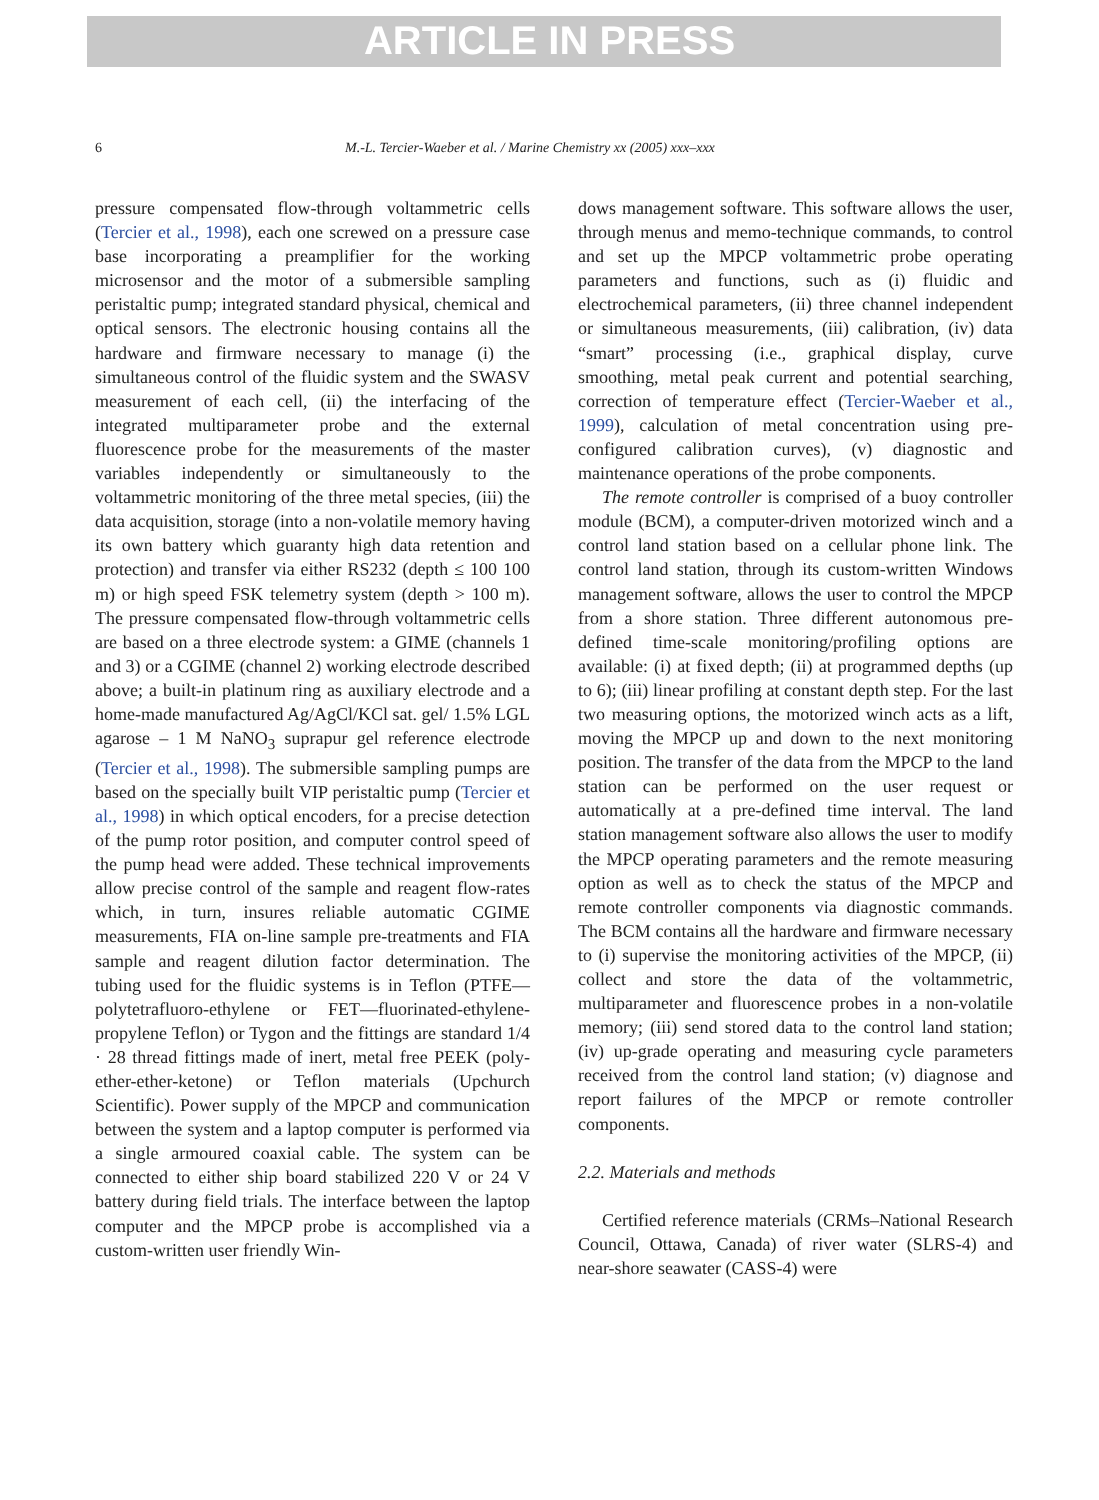ARTICLE IN PRESS
6 M.-L. Tercier-Waeber et al. / Marine Chemistry xx (2005) xxx–xxx
pressure compensated flow-through voltammetric cells (Tercier et al., 1998), each one screwed on a pressure case base incorporating a preamplifier for the working microsensor and the motor of a submersible sampling peristaltic pump; integrated standard physical, chemical and optical sensors. The electronic housing contains all the hardware and firmware necessary to manage (i) the simultaneous control of the fluidic system and the SWASV measurement of each cell, (ii) the interfacing of the integrated multiparameter probe and the external fluorescence probe for the measurements of the master variables independently or simultaneously to the voltammetric monitoring of the three metal species, (iii) the data acquisition, storage (into a non-volatile memory having its own battery which guaranty high data retention and protection) and transfer via either RS232 (depth ≤ 100 100 m) or high speed FSK telemetry system (depth > 100 m). The pressure compensated flow-through voltammetric cells are based on a three electrode system: a GIME (channels 1 and 3) or a CGIME (channel 2) working electrode described above; a built-in platinum ring as auxiliary electrode and a home-made manufactured Ag/AgCl/KCl sat. gel/ 1.5% LGL agarose – 1 M NaNO<sub>3</sub> suprapur gel reference electrode (Tercier et al., 1998). The submersible sampling pumps are based on the specially built VIP peristaltic pump (Tercier et al., 1998) in which optical encoders, for a precise detection of the pump rotor position, and computer control speed of the pump head were added. These technical improvements allow precise control of the sample and reagent flow-rates which, in turn, insures reliable automatic CGIME measurements, FIA on-line sample pre-treatments and FIA sample and reagent dilution factor determination. The tubing used for the fluidic systems is in Teflon (PTFE—polytetrafluoro-ethylene or FET—fluorinated-ethylene-propylene Teflon) or Tygon and the fittings are standard 1/4 · 28 thread fittings made of inert, metal free PEEK (poly-ether-ether-ketone) or Teflon materials (Upchurch Scientific). Power supply of the MPCP and communication between the system and a laptop computer is performed via a single armoured coaxial cable. The system can be connected to either ship board stabilized 220 V or 24 V battery during field trials. The interface between the laptop computer and the MPCP probe is accomplished via a custom-written user friendly Win-
dows management software. This software allows the user, through menus and memo-technique commands, to control and set up the MPCP voltammetric probe operating parameters and functions, such as (i) fluidic and electrochemical parameters, (ii) three channel independent or simultaneous measurements, (iii) calibration, (iv) data “smart” processing (i.e., graphical display, curve smoothing, metal peak current and potential searching, correction of temperature effect (Tercier-Waeber et al., 1999), calculation of metal concentration using pre-configured calibration curves), (v) diagnostic and maintenance operations of the probe components.
The remote controller is comprised of a buoy controller module (BCM), a computer-driven motorized winch and a control land station based on a cellular phone link. The control land station, through its custom-written Windows management software, allows the user to control the MPCP from a shore station. Three different autonomous pre-defined time-scale monitoring/profiling options are available: (i) at fixed depth; (ii) at programmed depths (up to 6); (iii) linear profiling at constant depth step. For the last two measuring options, the motorized winch acts as a lift, moving the MPCP up and down to the next monitoring position. The transfer of the data from the MPCP to the land station can be performed on the user request or automatically at a pre-defined time interval. The land station management software also allows the user to modify the MPCP operating parameters and the remote measuring option as well as to check the status of the MPCP and remote controller components via diagnostic commands. The BCM contains all the hardware and firmware necessary to (i) supervise the monitoring activities of the MPCP, (ii) collect and store the data of the voltammetric, multiparameter and fluorescence probes in a non-volatile memory; (iii) send stored data to the control land station; (iv) up-grade operating and measuring cycle parameters received from the control land station; (v) diagnose and report failures of the MPCP or remote controller components.
2.2. Materials and methods
Certified reference materials (CRMs–National Research Council, Ottawa, Canada) of river water (SLRS-4) and near-shore seawater (CASS-4) were